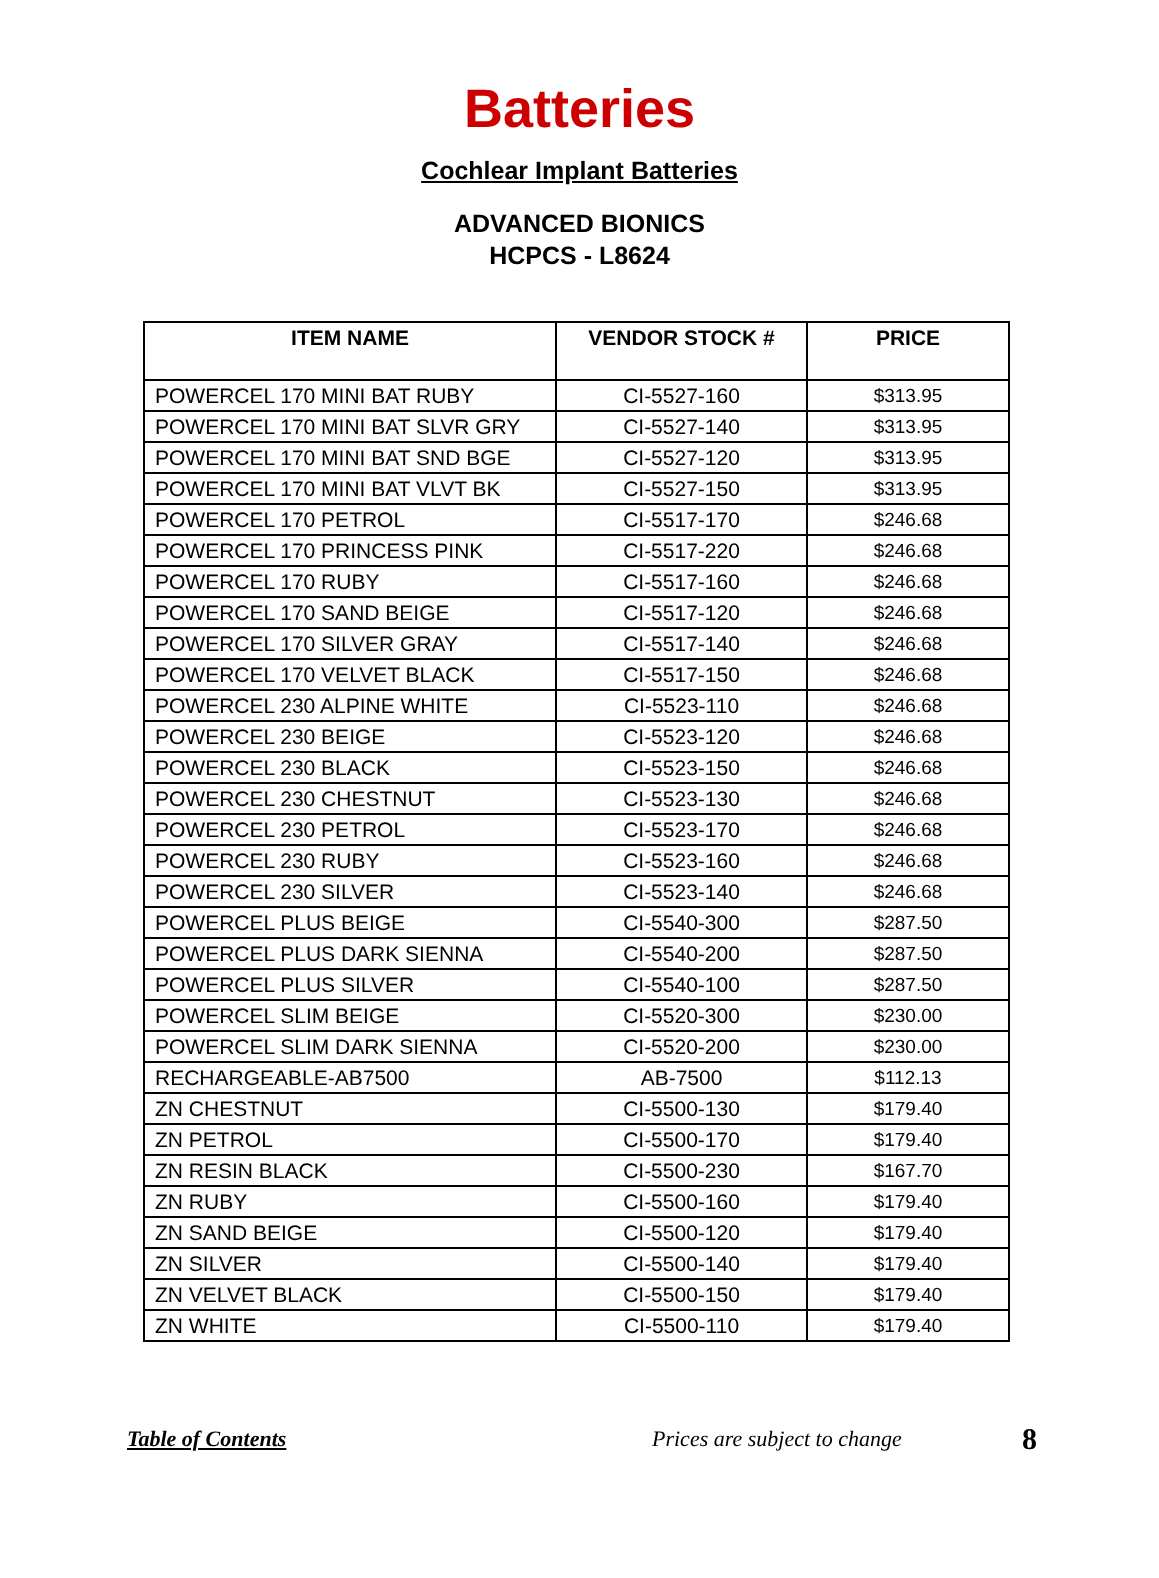Batteries
Cochlear Implant Batteries
ADVANCED BIONICS
HCPCS - L8624
| ITEM NAME | VENDOR STOCK # | PRICE |
| --- | --- | --- |
| POWERCEL 170 MINI BAT RUBY | CI-5527-160 | $313.95 |
| POWERCEL 170 MINI BAT SLVR GRY | CI-5527-140 | $313.95 |
| POWERCEL 170 MINI BAT SND BGE | CI-5527-120 | $313.95 |
| POWERCEL 170 MINI BAT VLVT BK | CI-5527-150 | $313.95 |
| POWERCEL 170 PETROL | CI-5517-170 | $246.68 |
| POWERCEL 170 PRINCESS PINK | CI-5517-220 | $246.68 |
| POWERCEL 170 RUBY | CI-5517-160 | $246.68 |
| POWERCEL 170 SAND BEIGE | CI-5517-120 | $246.68 |
| POWERCEL 170 SILVER GRAY | CI-5517-140 | $246.68 |
| POWERCEL 170 VELVET BLACK | CI-5517-150 | $246.68 |
| POWERCEL 230 ALPINE WHITE | CI-5523-110 | $246.68 |
| POWERCEL 230 BEIGE | CI-5523-120 | $246.68 |
| POWERCEL 230 BLACK | CI-5523-150 | $246.68 |
| POWERCEL 230 CHESTNUT | CI-5523-130 | $246.68 |
| POWERCEL 230 PETROL | CI-5523-170 | $246.68 |
| POWERCEL 230 RUBY | CI-5523-160 | $246.68 |
| POWERCEL 230 SILVER | CI-5523-140 | $246.68 |
| POWERCEL PLUS BEIGE | CI-5540-300 | $287.50 |
| POWERCEL PLUS DARK SIENNA | CI-5540-200 | $287.50 |
| POWERCEL PLUS SILVER | CI-5540-100 | $287.50 |
| POWERCEL SLIM BEIGE | CI-5520-300 | $230.00 |
| POWERCEL SLIM DARK SIENNA | CI-5520-200 | $230.00 |
| RECHARGEABLE-AB7500 | AB-7500 | $112.13 |
| ZN CHESTNUT | CI-5500-130 | $179.40 |
| ZN PETROL | CI-5500-170 | $179.40 |
| ZN RESIN BLACK | CI-5500-230 | $167.70 |
| ZN RUBY | CI-5500-160 | $179.40 |
| ZN SAND BEIGE | CI-5500-120 | $179.40 |
| ZN SILVER | CI-5500-140 | $179.40 |
| ZN VELVET BLACK | CI-5500-150 | $179.40 |
| ZN WHITE | CI-5500-110 | $179.40 |
Table of Contents Prices are subject to change 8